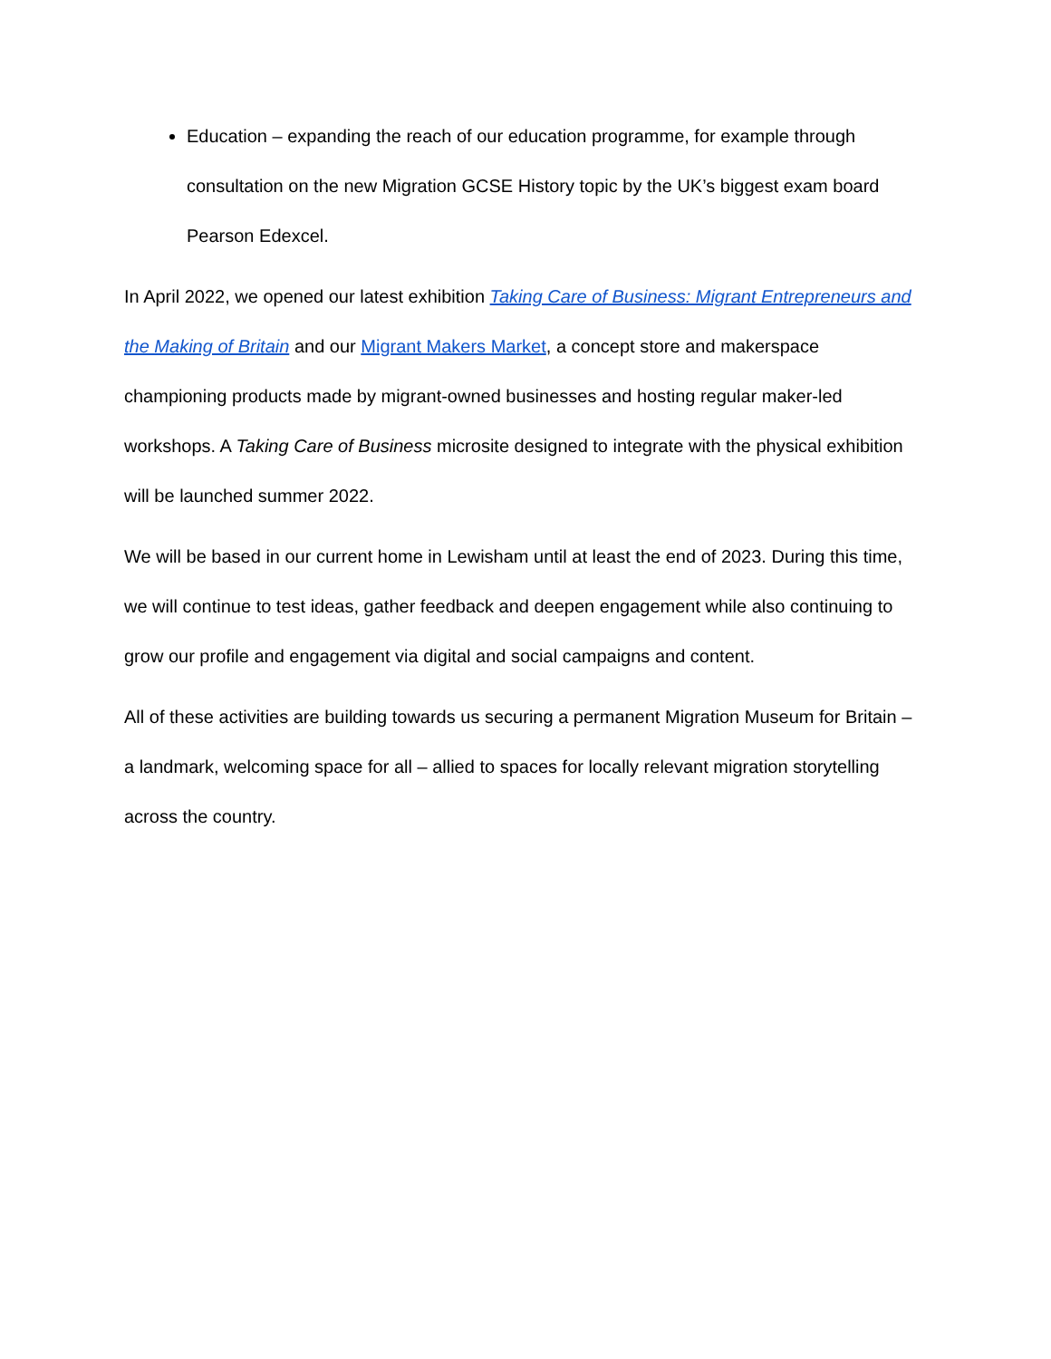Education – expanding the reach of our education programme, for example through consultation on the new Migration GCSE History topic by the UK’s biggest exam board Pearson Edexcel.
In April 2022, we opened our latest exhibition Taking Care of Business: Migrant Entrepreneurs and the Making of Britain and our Migrant Makers Market, a concept store and makerspace championing products made by migrant-owned businesses and hosting regular maker-led workshops. A Taking Care of Business microsite designed to integrate with the physical exhibition will be launched summer 2022.
We will be based in our current home in Lewisham until at least the end of 2023. During this time, we will continue to test ideas, gather feedback and deepen engagement while also continuing to grow our profile and engagement via digital and social campaigns and content.
All of these activities are building towards us securing a permanent Migration Museum for Britain – a landmark, welcoming space for all – allied to spaces for locally relevant migration storytelling across the country.